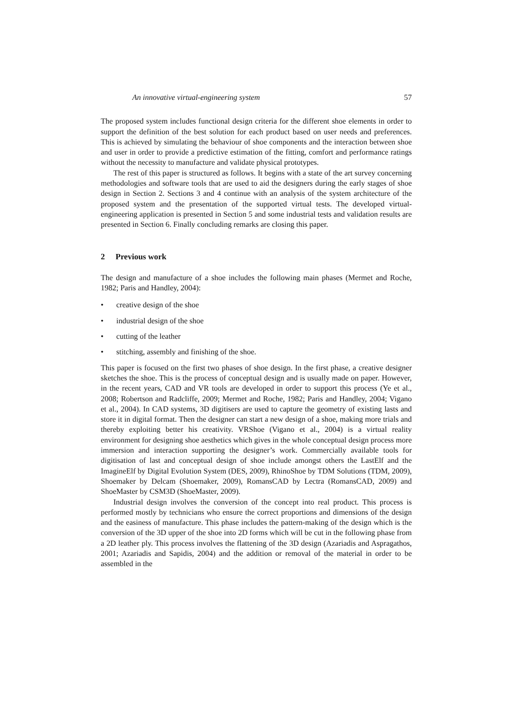An innovative virtual-engineering system 57
The proposed system includes functional design criteria for the different shoe elements in order to support the definition of the best solution for each product based on user needs and preferences. This is achieved by simulating the behaviour of shoe components and the interaction between shoe and user in order to provide a predictive estimation of the fitting, comfort and performance ratings without the necessity to manufacture and validate physical prototypes.
The rest of this paper is structured as follows. It begins with a state of the art survey concerning methodologies and software tools that are used to aid the designers during the early stages of shoe design in Section 2. Sections 3 and 4 continue with an analysis of the system architecture of the proposed system and the presentation of the supported virtual tests. The developed virtual-engineering application is presented in Section 5 and some industrial tests and validation results are presented in Section 6. Finally concluding remarks are closing this paper.
2 Previous work
The design and manufacture of a shoe includes the following main phases (Mermet and Roche, 1982; Paris and Handley, 2004):
• creative design of the shoe
• industrial design of the shoe
• cutting of the leather
• stitching, assembly and finishing of the shoe.
This paper is focused on the first two phases of shoe design. In the first phase, a creative designer sketches the shoe. This is the process of conceptual design and is usually made on paper. However, in the recent years, CAD and VR tools are developed in order to support this process (Ye et al., 2008; Robertson and Radcliffe, 2009; Mermet and Roche, 1982; Paris and Handley, 2004; Vigano et al., 2004). In CAD systems, 3D digitisers are used to capture the geometry of existing lasts and store it in digital format. Then the designer can start a new design of a shoe, making more trials and thereby exploiting better his creativity. VRShoe (Vigano et al., 2004) is a virtual reality environment for designing shoe aesthetics which gives in the whole conceptual design process more immersion and interaction supporting the designer’s work. Commercially available tools for digitisation of last and conceptual design of shoe include amongst others the LastElf and the ImagineElf by Digital Evolution System (DES, 2009), RhinoShoe by TDM Solutions (TDM, 2009), Shoemaker by Delcam (Shoemaker, 2009), RomansCAD by Lectra (RomansCAD, 2009) and ShoeMaster by CSM3D (ShoeMaster, 2009).
Industrial design involves the conversion of the concept into real product. This process is performed mostly by technicians who ensure the correct proportions and dimensions of the design and the easiness of manufacture. This phase includes the pattern-making of the design which is the conversion of the 3D upper of the shoe into 2D forms which will be cut in the following phase from a 2D leather ply. This process involves the flattening of the 3D design (Azariadis and Aspragathos, 2001; Azariadis and Sapidis, 2004) and the addition or removal of the material in order to be assembled in the